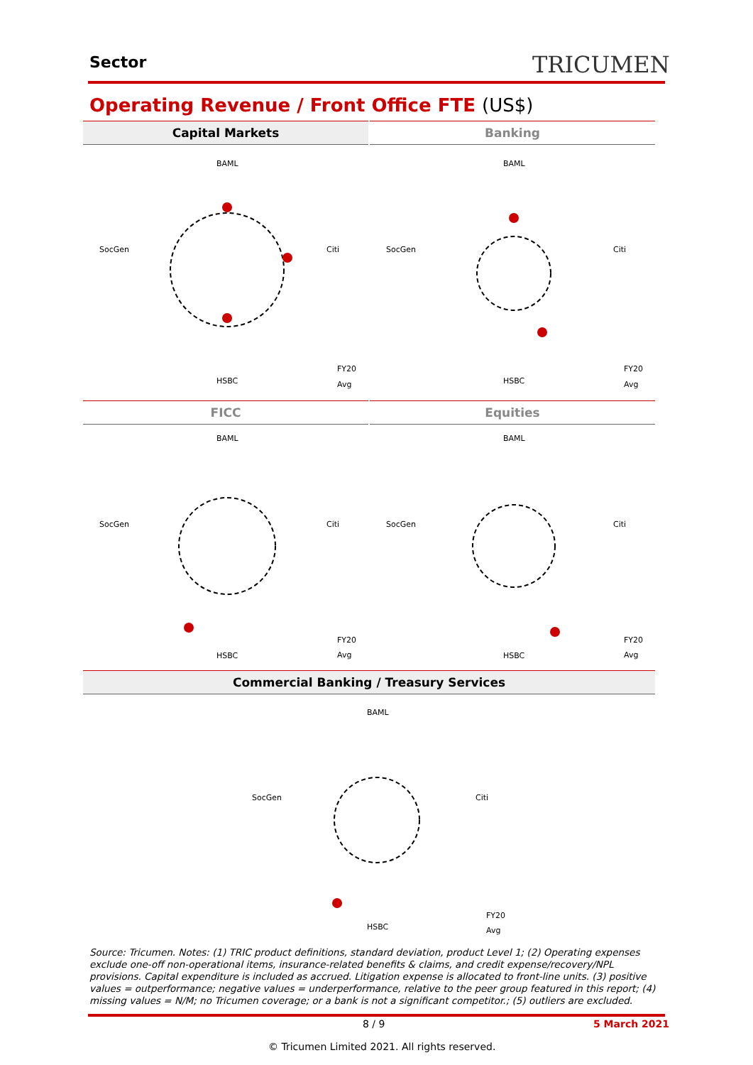Sector TRICUMEN
Operating Revenue / Front Office FTE (US$)
Capital Markets Banking
BAML
SocGen
Citi
HSBC
FY20
Avg
BAML
SocGen
Citi
HSBC
FY20
Avg
FICC Equities
BAML
SocGen
Citi
HSBC
FY20
Avg
BAML
SocGen
Citi
HSBC
FY20
Avg
Commercial Banking / Treasury Services
BAML
SocGen
Citi
HSBC
FY20
Avg
Source: Tricumen. Notes: (1) TRIC product definitions, standard deviation, product Level 1; (2) Operating expenses exclude one-off non-operational items, insurance-related benefits & claims, and credit expense/recovery/NPL provisions. Capital expenditure is included as accrued. Litigation expense is allocated to front-line units. (3) positive values = outperformance; negative values = underperformance, relative to the peer group featured in this report; (4) missing values = N/M; no Tricumen coverage; or a bank is not a significant competitor.; (5) outliers are excluded.
8 / 9 5 March 2021
© Tricumen Limited 2021. All rights reserved.